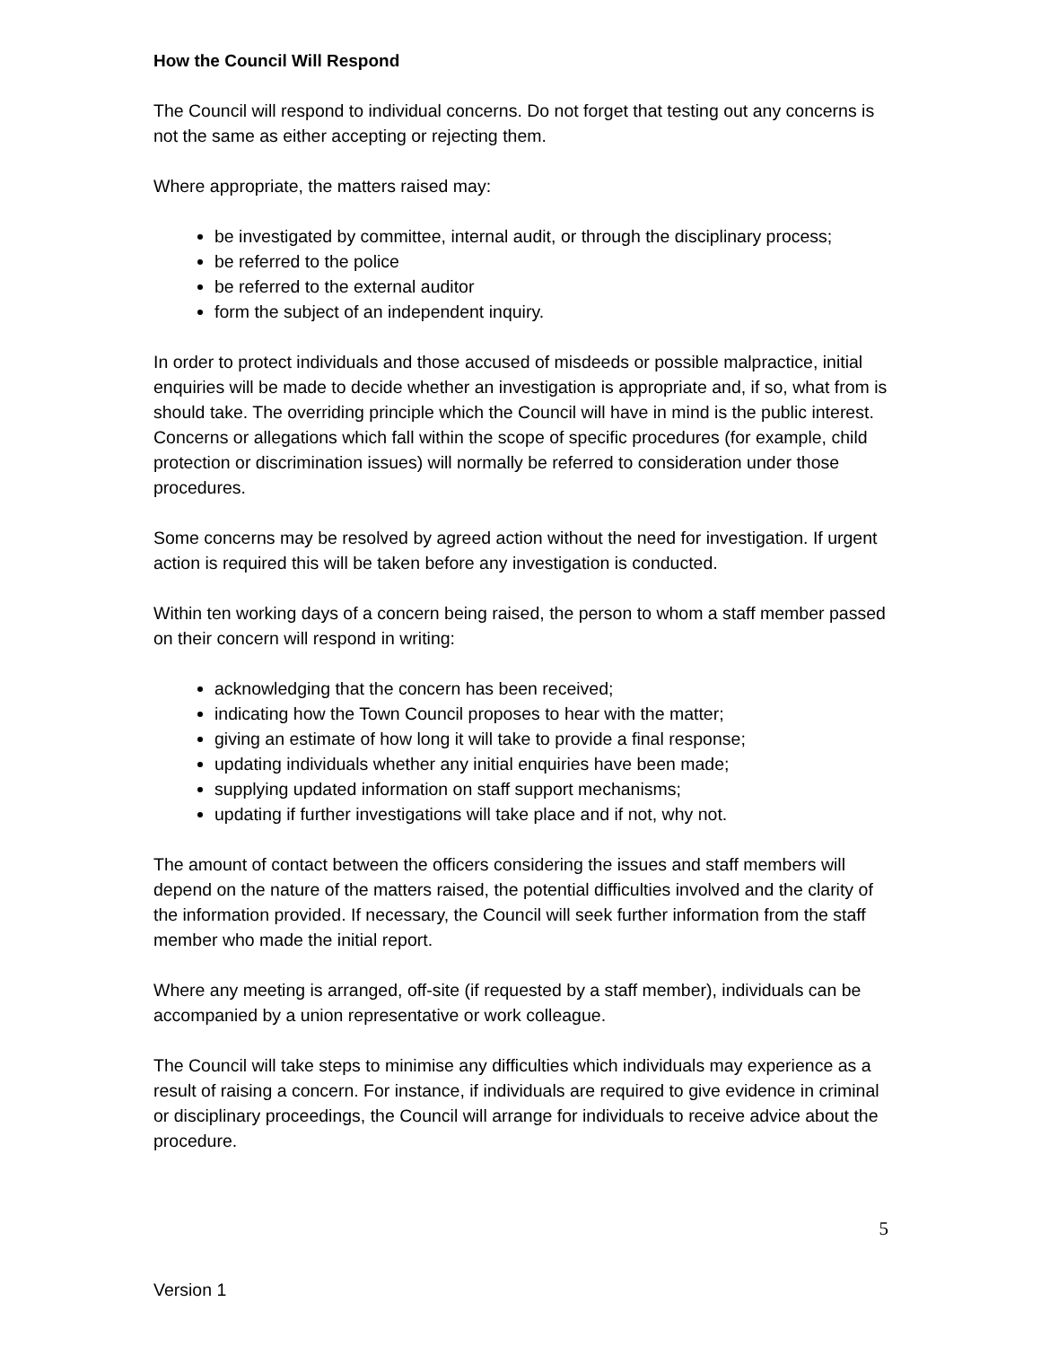How the Council Will Respond
The Council will respond to individual concerns. Do not forget that testing out any concerns is not the same as either accepting or rejecting them.
Where appropriate, the matters raised may:
be investigated by committee, internal audit, or through the disciplinary process;
be referred to the police
be referred to the external auditor
form the subject of an independent inquiry.
In order to protect individuals and those accused of misdeeds or possible malpractice, initial enquiries will be made to decide whether an investigation is appropriate and, if so, what from is should take. The overriding principle which the Council will have in mind is the public interest. Concerns or allegations which fall within the scope of specific procedures (for example, child protection or discrimination issues) will normally be referred to consideration under those procedures.
Some concerns may be resolved by agreed action without the need for investigation. If urgent action is required this will be taken before any investigation is conducted.
Within ten working days of a concern being raised, the person to whom a staff member passed on their concern will respond in writing:
acknowledging that the concern has been received;
indicating how the Town Council proposes to hear with the matter;
giving an estimate of how long it will take to provide a final response;
updating individuals whether any initial enquiries have been made;
supplying updated information on staff support mechanisms;
updating if further investigations will take place and if not, why not.
The amount of contact between the officers considering the issues and staff members will depend on the nature of the matters raised, the potential difficulties involved and the clarity of the information provided. If necessary, the Council will seek further information from the staff member who made the initial report.
Where any meeting is arranged, off-site (if requested by a staff member), individuals can be accompanied by a union representative or work colleague.
The Council will take steps to minimise any difficulties which individuals may experience as a result of raising a concern. For instance, if individuals are required to give evidence in criminal or disciplinary proceedings, the Council will arrange for individuals to receive advice about the procedure.
5
Version 1